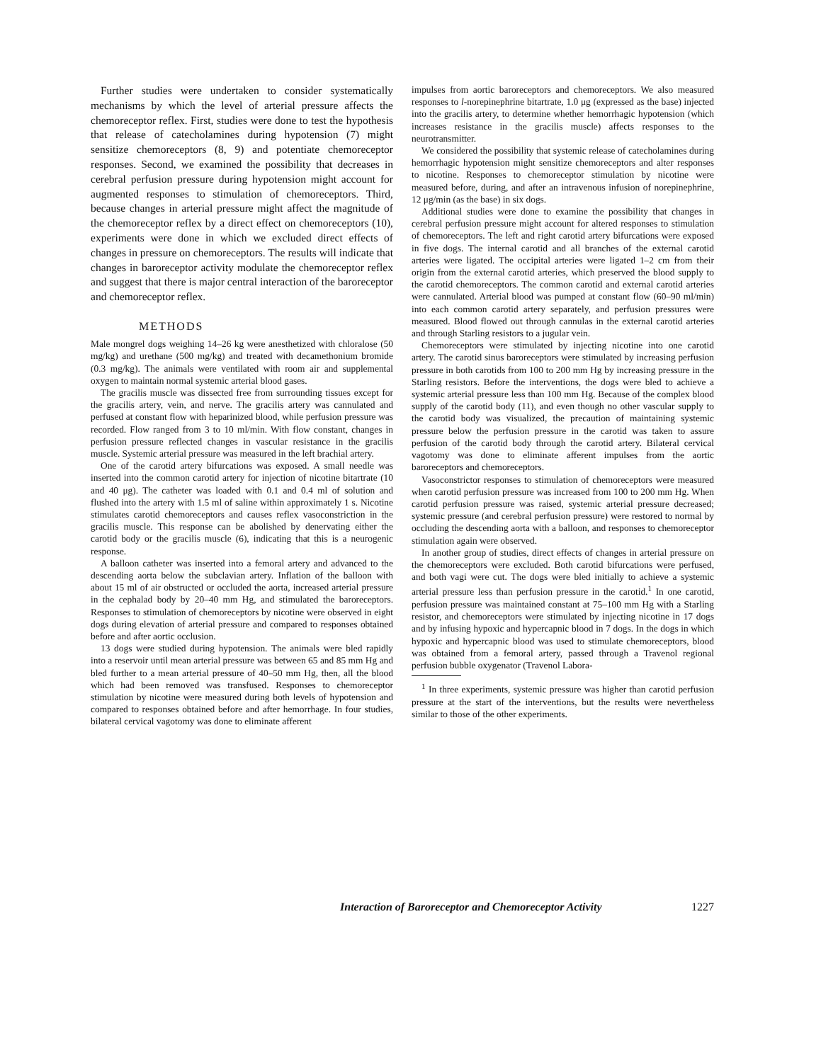Further studies were undertaken to consider systematically mechanisms by which the level of arterial pressure affects the chemoreceptor reflex. First, studies were done to test the hypothesis that release of catecholamines during hypotension (7) might sensitize chemoreceptors (8, 9) and potentiate chemoreceptor responses. Second, we examined the possibility that decreases in cerebral perfusion pressure during hypotension might account for augmented responses to stimulation of chemoreceptors. Third, because changes in arterial pressure might affect the magnitude of the chemoreceptor reflex by a direct effect on chemoreceptors (10), experiments were done in which we excluded direct effects of changes in pressure on chemoreceptors. The results will indicate that changes in baroreceptor activity modulate the chemoreceptor reflex and suggest that there is major central interaction of the baroreceptor and chemoreceptor reflex.
METHODS
Male mongrel dogs weighing 14–26 kg were anesthetized with chloralose (50 mg/kg) and urethane (500 mg/kg) and treated with decamethonium bromide (0.3 mg/kg). The animals were ventilated with room air and supplemental oxygen to maintain normal systemic arterial blood gases.
The gracilis muscle was dissected free from surrounding tissues except for the gracilis artery, vein, and nerve. The gracilis artery was cannulated and perfused at constant flow with heparinized blood, while perfusion pressure was recorded. Flow ranged from 3 to 10 ml/min. With flow constant, changes in perfusion pressure reflected changes in vascular resistance in the gracilis muscle. Systemic arterial pressure was measured in the left brachial artery.
One of the carotid artery bifurcations was exposed. A small needle was inserted into the common carotid artery for injection of nicotine bitartrate (10 and 40 μg). The catheter was loaded with 0.1 and 0.4 ml of solution and flushed into the artery with 1.5 ml of saline within approximately 1 s. Nicotine stimulates carotid chemoreceptors and causes reflex vasoconstriction in the gracilis muscle. This response can be abolished by denervating either the carotid body or the gracilis muscle (6), indicating that this is a neurogenic response.
A balloon catheter was inserted into a femoral artery and advanced to the descending aorta below the subclavian artery. Inflation of the balloon with about 15 ml of air obstructed or occluded the aorta, increased arterial pressure in the cephalad body by 20–40 mm Hg, and stimulated the baroreceptors. Responses to stimulation of chemoreceptors by nicotine were observed in eight dogs during elevation of arterial pressure and compared to responses obtained before and after aortic occlusion.
13 dogs were studied during hypotension. The animals were bled rapidly into a reservoir until mean arterial pressure was between 65 and 85 mm Hg and bled further to a mean arterial pressure of 40–50 mm Hg, then, all the blood which had been removed was transfused. Responses to chemoreceptor stimulation by nicotine were measured during both levels of hypotension and compared to responses obtained before and after hemorrhage. In four studies, bilateral cervical vagotomy was done to eliminate afferent
impulses from aortic baroreceptors and chemoreceptors. We also measured responses to l-norepinephrine bitartrate, 1.0 μg (expressed as the base) injected into the gracilis artery, to determine whether hemorrhagic hypotension (which increases resistance in the gracilis muscle) affects responses to the neurotransmitter.
We considered the possibility that systemic release of catecholamines during hemorrhagic hypotension might sensitize chemoreceptors and alter responses to nicotine. Responses to chemoreceptor stimulation by nicotine were measured before, during, and after an intravenous infusion of norepinephrine, 12 μg/min (as the base) in six dogs.
Additional studies were done to examine the possibility that changes in cerebral perfusion pressure might account for altered responses to stimulation of chemoreceptors. The left and right carotid artery bifurcations were exposed in five dogs. The internal carotid and all branches of the external carotid arteries were ligated. The occipital arteries were ligated 1–2 cm from their origin from the external carotid arteries, which preserved the blood supply to the carotid chemoreceptors. The common carotid and external carotid arteries were cannulated. Arterial blood was pumped at constant flow (60–90 ml/min) into each common carotid artery separately, and perfusion pressures were measured. Blood flowed out through cannulas in the external carotid arteries and through Starling resistors to a jugular vein.
Chemoreceptors were stimulated by injecting nicotine into one carotid artery. The carotid sinus baroreceptors were stimulated by increasing perfusion pressure in both carotids from 100 to 200 mm Hg by increasing pressure in the Starling resistors. Before the interventions, the dogs were bled to achieve a systemic arterial pressure less than 100 mm Hg. Because of the complex blood supply of the carotid body (11), and even though no other vascular supply to the carotid body was visualized, the precaution of maintaining systemic pressure below the perfusion pressure in the carotid was taken to assure perfusion of the carotid body through the carotid artery. Bilateral cervical vagotomy was done to eliminate afferent impulses from the aortic baroreceptors and chemoreceptors.
Vasoconstrictor responses to stimulation of chemoreceptors were measured when carotid perfusion pressure was increased from 100 to 200 mm Hg. When carotid perfusion pressure was raised, systemic arterial pressure decreased; systemic pressure (and cerebral perfusion pressure) were restored to normal by occluding the descending aorta with a balloon, and responses to chemoreceptor stimulation again were observed.
In another group of studies, direct effects of changes in arterial pressure on the chemoreceptors were excluded. Both carotid bifurcations were perfused, and both vagi were cut. The dogs were bled initially to achieve a systemic arterial pressure less than perfusion pressure in the carotid.<sup>1</sup> In one carotid, perfusion pressure was maintained constant at 75–100 mm Hg with a Starling resistor, and chemoreceptors were stimulated by injecting nicotine in 17 dogs and by infusing hypoxic and hypercapnic blood in 7 dogs. In the dogs in which hypoxic and hypercapnic blood was used to stimulate chemoreceptors, blood was obtained from a femoral artery, passed through a Travenol regional perfusion bubble oxygenator (Travenol Labora-
<sup>1</sup> In three experiments, systemic pressure was higher than carotid perfusion pressure at the start of the interventions, but the results were nevertheless similar to those of the other experiments.
Interaction of Baroreceptor and Chemoreceptor Activity 1227